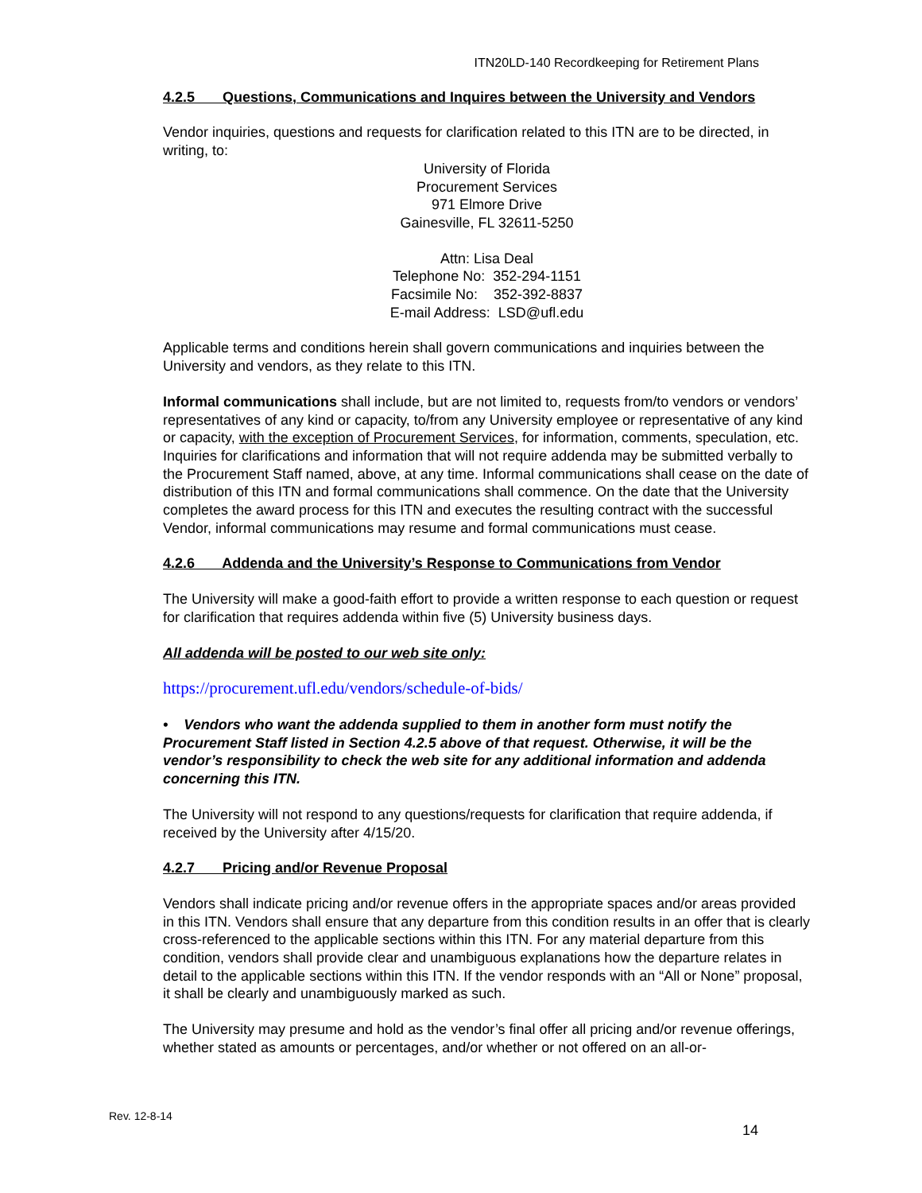ITN20LD-140 Recordkeeping for Retirement Plans
4.2.5 Questions, Communications and Inquires between the University and Vendors
Vendor inquiries, questions and requests for clarification related to this ITN are to be directed, in writing, to:
University of Florida
Procurement Services
971 Elmore Drive
Gainesville, FL 32611-5250
Attn: Lisa Deal
Telephone No: 352-294-1151
Facsimile No: 352-392-8837
E-mail Address: LSD@ufl.edu
Applicable terms and conditions herein shall govern communications and inquiries between the University and vendors, as they relate to this ITN.
Informal communications shall include, but are not limited to, requests from/to vendors or vendors’ representatives of any kind or capacity, to/from any University employee or representative of any kind or capacity, with the exception of Procurement Services, for information, comments, speculation, etc. Inquiries for clarifications and information that will not require addenda may be submitted verbally to the Procurement Staff named, above, at any time. Informal communications shall cease on the date of distribution of this ITN and formal communications shall commence. On the date that the University completes the award process for this ITN and executes the resulting contract with the successful Vendor, informal communications may resume and formal communications must cease.
4.2.6 Addenda and the University’s Response to Communications from Vendor
The University will make a good-faith effort to provide a written response to each question or request for clarification that requires addenda within five (5) University business days.
All addenda will be posted to our web site only:
https://procurement.ufl.edu/vendors/schedule-of-bids/
• Vendors who want the addenda supplied to them in another form must notify the Procurement Staff listed in Section 4.2.5 above of that request. Otherwise, it will be the vendor’s responsibility to check the web site for any additional information and addenda concerning this ITN.
The University will not respond to any questions/requests for clarification that require addenda, if received by the University after 4/15/20.
4.2.7 Pricing and/or Revenue Proposal
Vendors shall indicate pricing and/or revenue offers in the appropriate spaces and/or areas provided in this ITN. Vendors shall ensure that any departure from this condition results in an offer that is clearly cross-referenced to the applicable sections within this ITN. For any material departure from this condition, vendors shall provide clear and unambiguous explanations how the departure relates in detail to the applicable sections within this ITN. If the vendor responds with an “All or None” proposal, it shall be clearly and unambiguously marked as such.
The University may presume and hold as the vendor’s final offer all pricing and/or revenue offerings, whether stated as amounts or percentages, and/or whether or not offered on an all-or-
Rev. 12-8-14
14